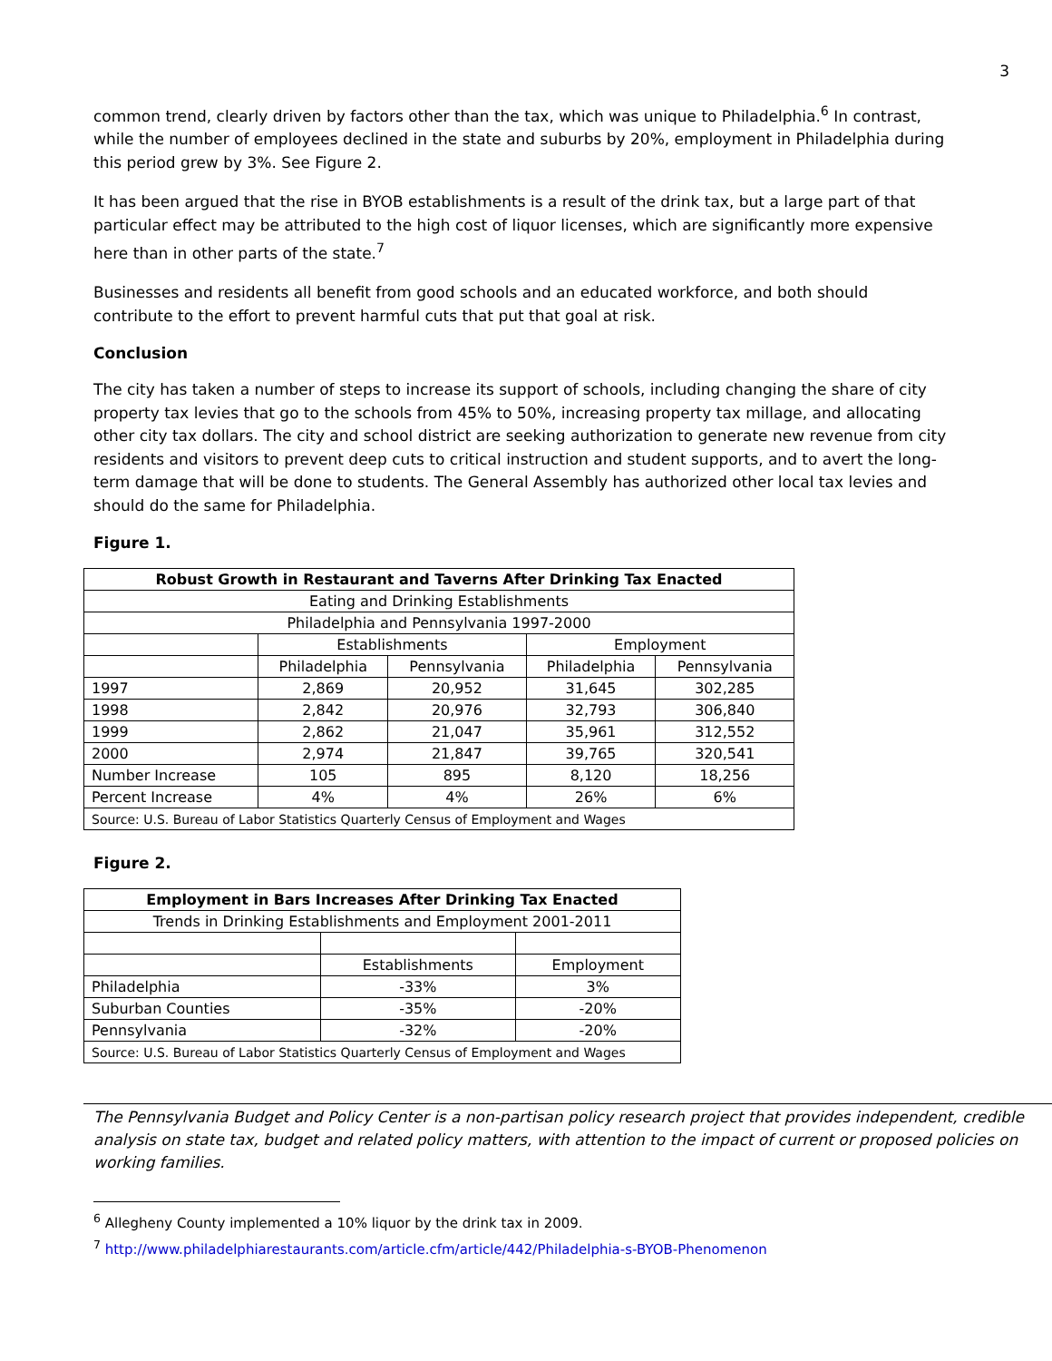3
common trend, clearly driven by factors other than the tax, which was unique to Philadelphia.<sup>6</sup> In contrast, while the number of employees declined in the state and suburbs by 20%, employment in Philadelphia during this period grew by 3%. See Figure 2.
It has been argued that the rise in BYOB establishments is a result of the drink tax, but a large part of that particular effect may be attributed to the high cost of liquor licenses, which are significantly more expensive here than in other parts of the state.<sup>7</sup>
Businesses and residents all benefit from good schools and an educated workforce, and both should contribute to the effort to prevent harmful cuts that put that goal at risk.
Conclusion
The city has taken a number of steps to increase its support of schools, including changing the share of city property tax levies that go to the schools from 45% to 50%, increasing property tax millage, and allocating other city tax dollars. The city and school district are seeking authorization to generate new revenue from city residents and visitors to prevent deep cuts to critical instruction and student supports, and to avert the long-term damage that will be done to students. The General Assembly has authorized other local tax levies and should do the same for Philadelphia.
Figure 1.
| Robust Growth in Restaurant and Taverns After Drinking Tax Enacted | | | | |
| --- | --- | --- | --- | --- |
| Eating and Drinking Establishments | | | | |
| Philadelphia and Pennsylvania 1997-2000 | | | | |
| | Establishments | | Employment | |
| | Philadelphia | Pennsylvania | Philadelphia | Pennsylvania |
| 1997 | 2,869 | 20,952 | 31,645 | 302,285 |
| 1998 | 2,842 | 20,976 | 32,793 | 306,840 |
| 1999 | 2,862 | 21,047 | 35,961 | 312,552 |
| 2000 | 2,974 | 21,847 | 39,765 | 320,541 |
| Number Increase | 105 | 895 | 8,120 | 18,256 |
| Percent Increase | 4% | 4% | 26% | 6% |
| Source: U.S. Bureau of Labor Statistics Quarterly Census of Employment and Wages | | | | |
Figure 2.
| Employment in Bars Increases After Drinking Tax Enacted | | |
| --- | --- | --- |
| Trends in Drinking Establishments and Employment 2001-2011 | | |
| | Establishments | Employment |
| Philadelphia | -33% | 3% |
| Suburban Counties | -35% | -20% |
| Pennsylvania | -32% | -20% |
| Source: U.S. Bureau of Labor Statistics Quarterly Census of Employment and Wages | | |
The Pennsylvania Budget and Policy Center is a non-partisan policy research project that provides independent, credible analysis on state tax, budget and related policy matters, with attention to the impact of current or proposed policies on working families.
<sup>6</sup> Allegheny County implemented a 10% liquor by the drink tax in 2009.
<sup>7</sup> http://www.philadelphiarestaurants.com/article.cfm/article/442/Philadelphia-s-BYOB-Phenomenon